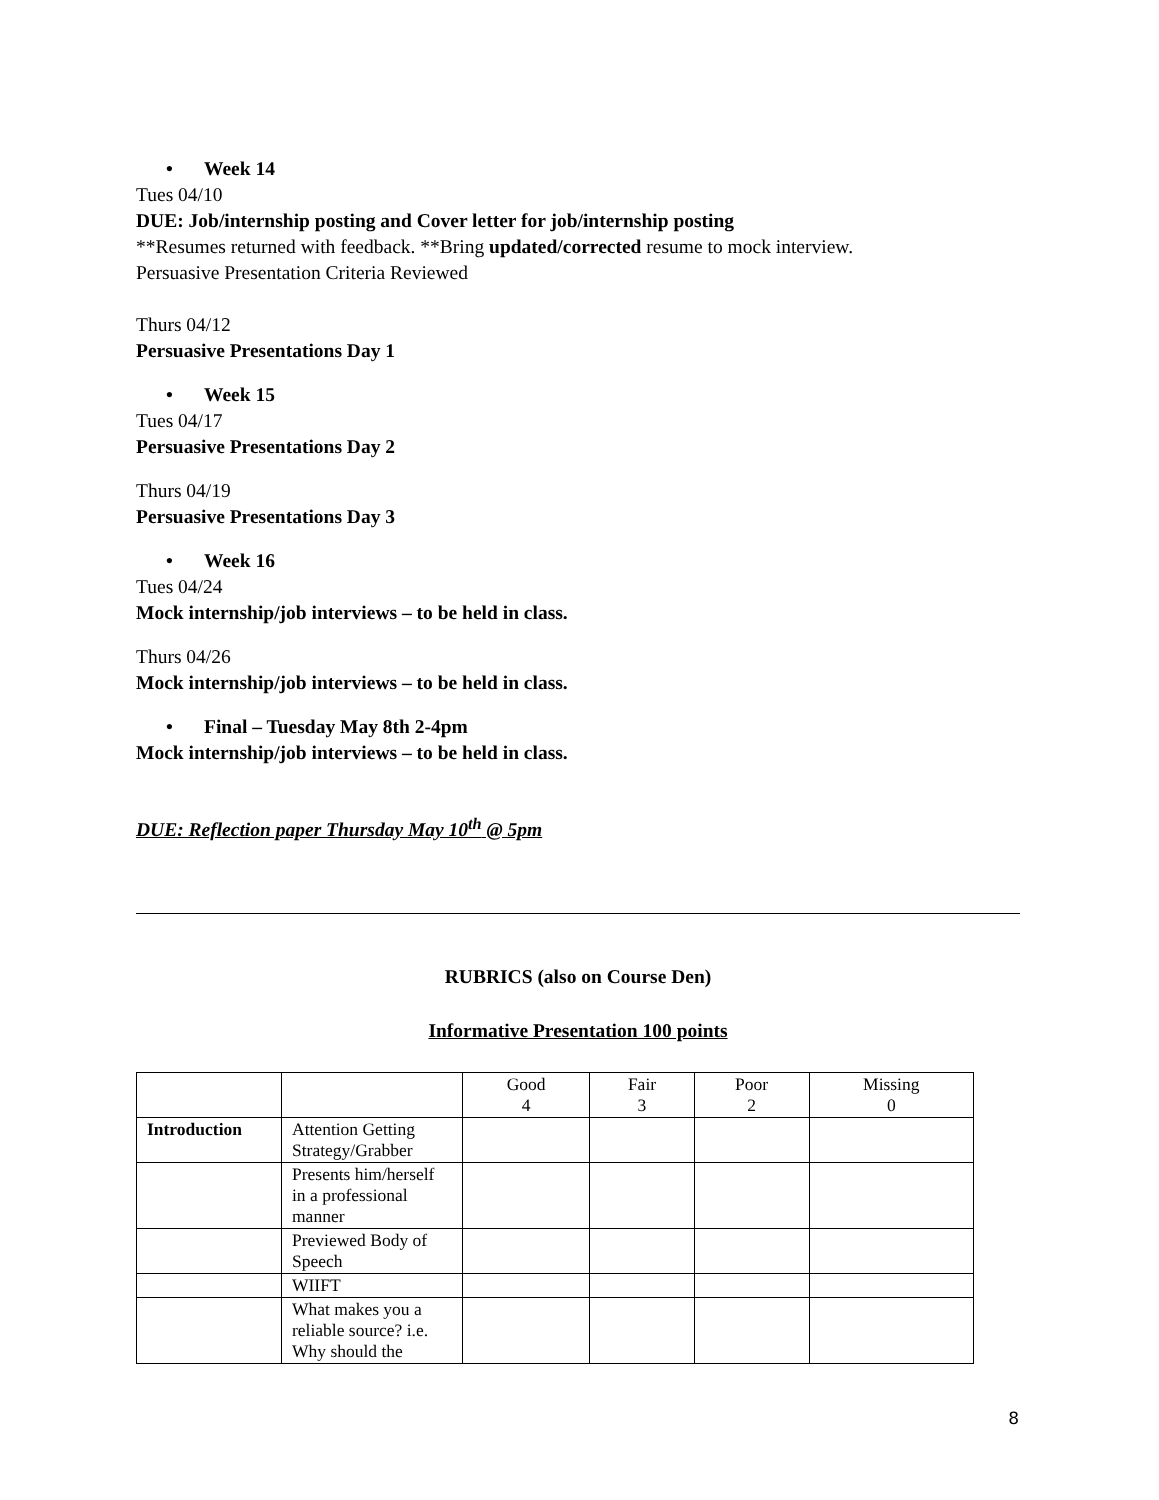•Week 14
Tues 04/10
DUE: Job/internship posting and Cover letter for job/internship posting
**Resumes returned with feedback. **Bring updated/corrected resume to mock interview.
Persuasive Presentation Criteria Reviewed
Thurs 04/12
Persuasive Presentations Day 1
•Week 15
Tues 04/17
Persuasive Presentations Day 2
Thurs 04/19
Persuasive Presentations Day 3
•Week 16
Tues 04/24
Mock internship/job interviews – to be held in class.
Thurs 04/26
Mock internship/job interviews – to be held in class.
•Final – Tuesday May 8th 2-4pm
Mock internship/job interviews – to be held in class.
DUE: Reflection paper Thursday May 10<sup>th</sup> @ 5pm
RUBRICS (also on Course Den)
Informative Presentation 100 points
| | | Good 4 | Fair 3 | Poor 2 | Missing 0 |
| Introduction | Attention Getting Strategy/Grabber | | | | |
| | Presents him/herself in a professional manner | | | | |
| | Previewed Body of Speech | | | | |
| | WIIFT | | | | |
| | What makes you a reliable source? i.e. Why should the | | | | |
8